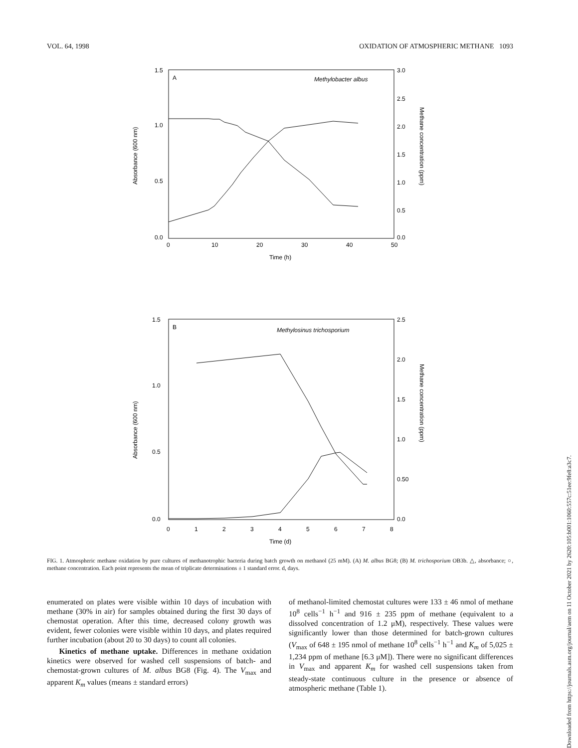VOL. 64, 1998 OXIDATION OF ATMOSPHERIC METHANE 1093
1.5
1.0
0.5
0.0
3.0
2.5
2.0
1.5
1.0
0.5
0.0
0
10
20
30
40
50
Time (h)
A
Methylobacter albus
Absorbance (600 nm)
Methane concentration (ppm)
1.5
1.0
0.5
0.0
2.5
2.0
1.5
1.0
0.50
0.0
0
1
2
3
4
5
6
7
8
Time (d)
B
Methylosinus trichosporium
Absorbance (600 nm)
Methane concentration (ppm)
FIG. 1. Atmospheric methane oxidation by pure cultures of methanotrophic bacteria during batch growth on methanol (25 mM). (A) M. albus BG8; (B) M. trichosporium OB3b. △, absorbance; ○, methane concentration. Each point represents the mean of triplicate determinations ± 1 standard error. d, days.
enumerated on plates were visible within 10 days of incubation with methane (30% in air) for samples obtained during the first 30 days of chemostat operation. After this time, decreased colony growth was evident, fewer colonies were visible within 10 days, and plates required further incubation (about 20 to 30 days) to count all colonies.
Kinetics of methane uptake. Differences in methane oxidation kinetics were observed for washed cell suspensions of batch- and chemostat-grown cultures of M. albus BG8 (Fig. 4). The V<sub>max</sub> and apparent K<sub>m</sub> values (means ± standard errors)
of methanol-limited chemostat cultures were 133 ± 46 nmol of methane 10<sup>8</sup> cells<sup>−1</sup> h<sup>−1</sup> and 916 ± 235 ppm of methane (equivalent to a dissolved concentration of 1.2 μM), respectively. These values were significantly lower than those determined for batch-grown cultures (V<sub>max</sub> of 648 ± 195 nmol of methane 10<sup>8</sup> cells<sup>−1</sup> h<sup>−1</sup> and K<sub>m</sub> of 5,025 ± 1,234 ppm of methane [6.3 μM]). There were no significant differences in V<sub>max</sub> and apparent K<sub>m</sub> for washed cell suspensions taken from steady-state continuous culture in the presence or absence of atmospheric methane (Table 1).
Downloaded from https://journals.asm.org/journal/aem on 11 October 2021 by 2620:105:b001:1060:557c:51ee:9fe8:a3c7.